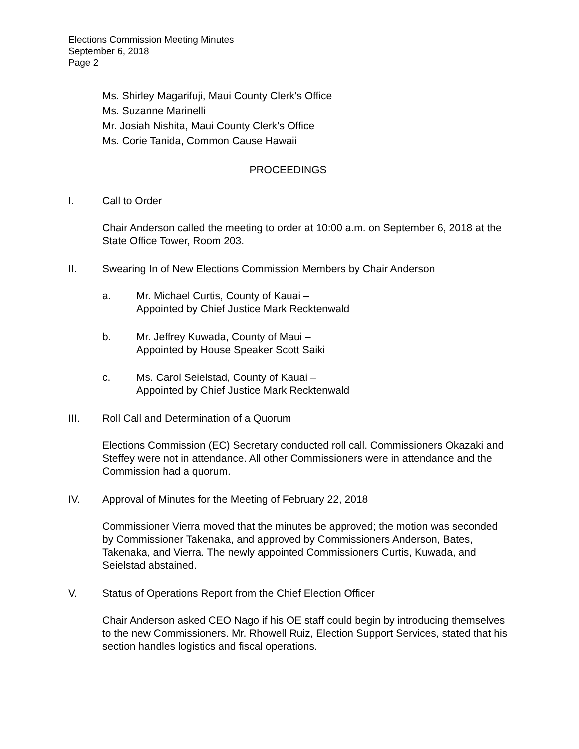Elections Commission Meeting Minutes
September 6, 2018
Page 2
Ms. Shirley Magarifuji, Maui County Clerk’s Office
Ms. Suzanne Marinelli
Mr. Josiah Nishita, Maui County Clerk’s Office
Ms. Corie Tanida, Common Cause Hawaii
PROCEEDINGS
I. Call to Order
Chair Anderson called the meeting to order at 10:00 a.m. on September 6, 2018 at the State Office Tower, Room 203.
II. Swearing In of New Elections Commission Members by Chair Anderson
a. Mr. Michael Curtis, County of Kauai –
Appointed by Chief Justice Mark Recktenwald
b. Mr. Jeffrey Kuwada, County of Maui –
Appointed by House Speaker Scott Saiki
c. Ms. Carol Seielstad, County of Kauai –
Appointed by Chief Justice Mark Recktenwald
III. Roll Call and Determination of a Quorum
Elections Commission (EC) Secretary conducted roll call. Commissioners Okazaki and Steffey were not in attendance. All other Commissioners were in attendance and the Commission had a quorum.
IV. Approval of Minutes for the Meeting of February 22, 2018
Commissioner Vierra moved that the minutes be approved; the motion was seconded by Commissioner Takenaka, and approved by Commissioners Anderson, Bates, Takenaka, and Vierra. The newly appointed Commissioners Curtis, Kuwada, and Seielstad abstained.
V. Status of Operations Report from the Chief Election Officer
Chair Anderson asked CEO Nago if his OE staff could begin by introducing themselves to the new Commissioners. Mr. Rhowell Ruiz, Election Support Services, stated that his section handles logistics and fiscal operations.